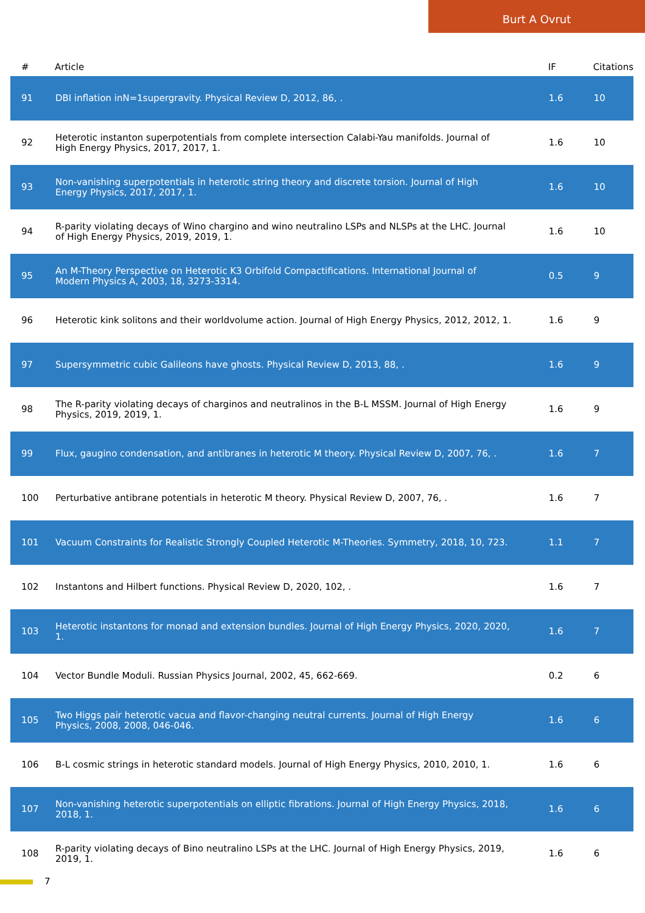Burt A Ovrut
| # | Article | IF | Citations |
| --- | --- | --- | --- |
| 91 | DBI inflation inN=1supergravity. Physical Review D, 2012, 86, . | 1.6 | 10 |
| 92 | Heterotic instanton superpotentials from complete intersection Calabi-Yau manifolds. Journal of High Energy Physics, 2017, 2017, 1. | 1.6 | 10 |
| 93 | Non-vanishing superpotentials in heterotic string theory and discrete torsion. Journal of High Energy Physics, 2017, 2017, 1. | 1.6 | 10 |
| 94 | R-parity violating decays of Wino chargino and wino neutralino LSPs and NLSPs at the LHC. Journal of High Energy Physics, 2019, 2019, 1. | 1.6 | 10 |
| 95 | An M-Theory Perspective on Heterotic K3 Orbifold Compactifications. International Journal of Modern Physics A, 2003, 18, 3273-3314. | 0.5 | 9 |
| 96 | Heterotic kink solitons and their worldvolume action. Journal of High Energy Physics, 2012, 2012, 1. | 1.6 | 9 |
| 97 | Supersymmetric cubic Galileons have ghosts. Physical Review D, 2013, 88, . | 1.6 | 9 |
| 98 | The R-parity violating decays of charginos and neutralinos in the B-L MSSM. Journal of High Energy Physics, 2019, 2019, 1. | 1.6 | 9 |
| 99 | Flux, gaugino condensation, and antibranes in heterotic M theory. Physical Review D, 2007, 76, . | 1.6 | 7 |
| 100 | Perturbative antibrane potentials in heterotic M theory. Physical Review D, 2007, 76, . | 1.6 | 7 |
| 101 | Vacuum Constraints for Realistic Strongly Coupled Heterotic M-Theories. Symmetry, 2018, 10, 723. | 1.1 | 7 |
| 102 | Instantons and Hilbert functions. Physical Review D, 2020, 102, . | 1.6 | 7 |
| 103 | Heterotic instantons for monad and extension bundles. Journal of High Energy Physics, 2020, 2020, 1. | 1.6 | 7 |
| 104 | Vector Bundle Moduli. Russian Physics Journal, 2002, 45, 662-669. | 0.2 | 6 |
| 105 | Two Higgs pair heterotic vacua and flavor-changing neutral currents. Journal of High Energy Physics, 2008, 2008, 046-046. | 1.6 | 6 |
| 106 | B-L cosmic strings in heterotic standard models. Journal of High Energy Physics, 2010, 2010, 1. | 1.6 | 6 |
| 107 | Non-vanishing heterotic superpotentials on elliptic fibrations. Journal of High Energy Physics, 2018, 2018, 1. | 1.6 | 6 |
| 108 | R-parity violating decays of Bino neutralino LSPs at the LHC. Journal of High Energy Physics, 2019, 2019, 1. | 1.6 | 6 |
7